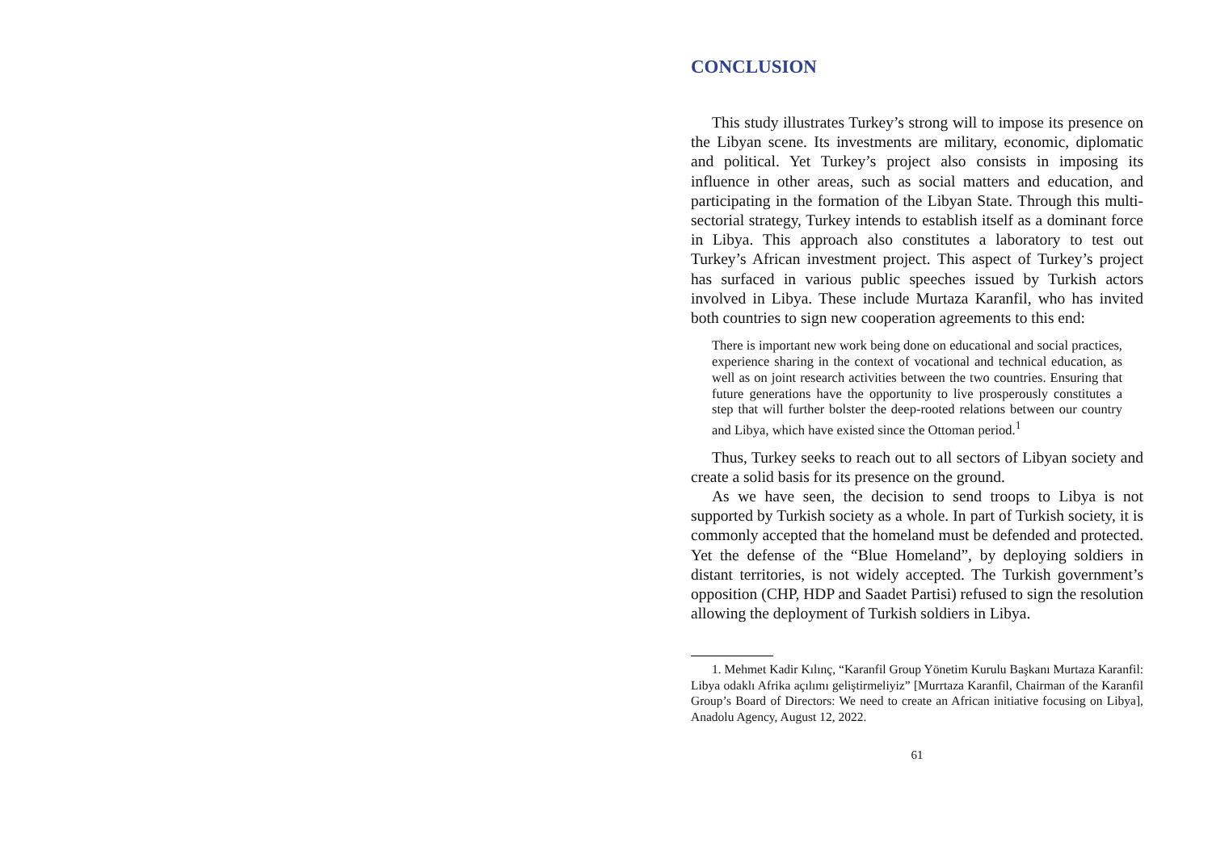CONCLUSION
This study illustrates Turkey’s strong will to impose its presence on the Libyan scene. Its investments are military, economic, diplomatic and political. Yet Turkey’s project also consists in imposing its influence in other areas, such as social matters and education, and participating in the formation of the Libyan State. Through this multi-sectorial strategy, Turkey intends to establish itself as a dominant force in Libya. This approach also constitutes a laboratory to test out Turkey’s African investment project. This aspect of Turkey’s project has surfaced in various public speeches issued by Turkish actors involved in Libya. These include Murtaza Karanfil, who has invited both countries to sign new cooperation agreements to this end:
There is important new work being done on educational and social practices, experience sharing in the context of vocational and technical education, as well as on joint research activities between the two countries. Ensuring that future generations have the opportunity to live prosperously constitutes a step that will further bolster the deep-rooted relations between our country and Libya, which have existed since the Ottoman period.<sup>1</sup>
Thus, Turkey seeks to reach out to all sectors of Libyan society and create a solid basis for its presence on the ground.
As we have seen, the decision to send troops to Libya is not supported by Turkish society as a whole. In part of Turkish society, it is commonly accepted that the homeland must be defended and protected. Yet the defense of the “Blue Homeland”, by deploying soldiers in distant territories, is not widely accepted. The Turkish government’s opposition (CHP, HDP and Saadet Partisi) refused to sign the resolution allowing the deployment of Turkish soldiers in Libya.
1. Mehmet Kadir Kılınç, “Karanfil Group Yönetim Kurulu Başkanı Murtaza Karanfil: Libya odaklı Afrika açılımı geliştirmeliyiz” [Murrtaza Karanfil, Chairman of the Karanfil Group’s Board of Directors: We need to create an African initiative focusing on Libya], Anadolu Agency, August 12, 2022.
61